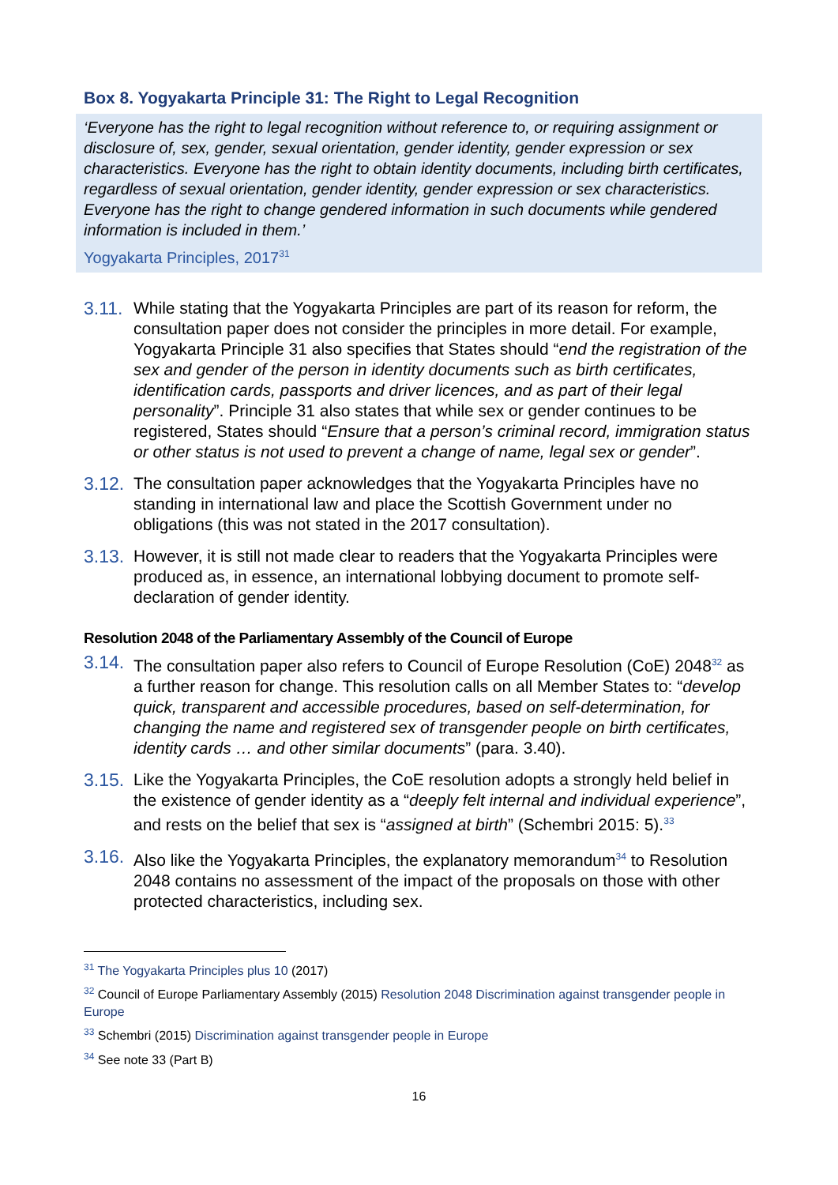Box 8. Yogyakarta Principle 31: The Right to Legal Recognition
‘Everyone has the right to legal recognition without reference to, or requiring assignment or disclosure of, sex, gender, sexual orientation, gender identity, gender expression or sex characteristics. Everyone has the right to obtain identity documents, including birth certificates, regardless of sexual orientation, gender identity, gender expression or sex characteristics. Everyone has the right to change gendered information in such documents while gendered information is included in them.’
Yogyakarta Principles, 2017<sup>31</sup>
3.11. While stating that the Yogyakarta Principles are part of its reason for reform, the consultation paper does not consider the principles in more detail. For example, Yogyakarta Principle 31 also specifies that States should “end the registration of the sex and gender of the person in identity documents such as birth certificates, identification cards, passports and driver licences, and as part of their legal personality”. Principle 31 also states that while sex or gender continues to be registered, States should “Ensure that a person’s criminal record, immigration status or other status is not used to prevent a change of name, legal sex or gender”.
3.12. The consultation paper acknowledges that the Yogyakarta Principles have no standing in international law and place the Scottish Government under no obligations (this was not stated in the 2017 consultation).
3.13. However, it is still not made clear to readers that the Yogyakarta Principles were produced as, in essence, an international lobbying document to promote self-declaration of gender identity.
Resolution 2048 of the Parliamentary Assembly of the Council of Europe
3.14. The consultation paper also refers to Council of Europe Resolution (CoE) 2048<sup>32</sup> as a further reason for change. This resolution calls on all Member States to: “develop quick, transparent and accessible procedures, based on self-determination, for changing the name and registered sex of transgender people on birth certificates, identity cards … and other similar documents” (para. 3.40).
3.15. Like the Yogyakarta Principles, the CoE resolution adopts a strongly held belief in the existence of gender identity as a “deeply felt internal and individual experience”, and rests on the belief that sex is “assigned at birth” (Schembri 2015: 5).<sup>33</sup>
3.16. Also like the Yogyakarta Principles, the explanatory memorandum<sup>34</sup> to Resolution 2048 contains no assessment of the impact of the proposals on those with other protected characteristics, including sex.
<sup>31</sup> The Yogyakarta Principles plus 10 (2017)
<sup>32</sup> Council of Europe Parliamentary Assembly (2015) Resolution 2048 Discrimination against transgender people in Europe
<sup>33</sup> Schembri (2015) Discrimination against transgender people in Europe
<sup>34</sup> See note 33 (Part B)
16